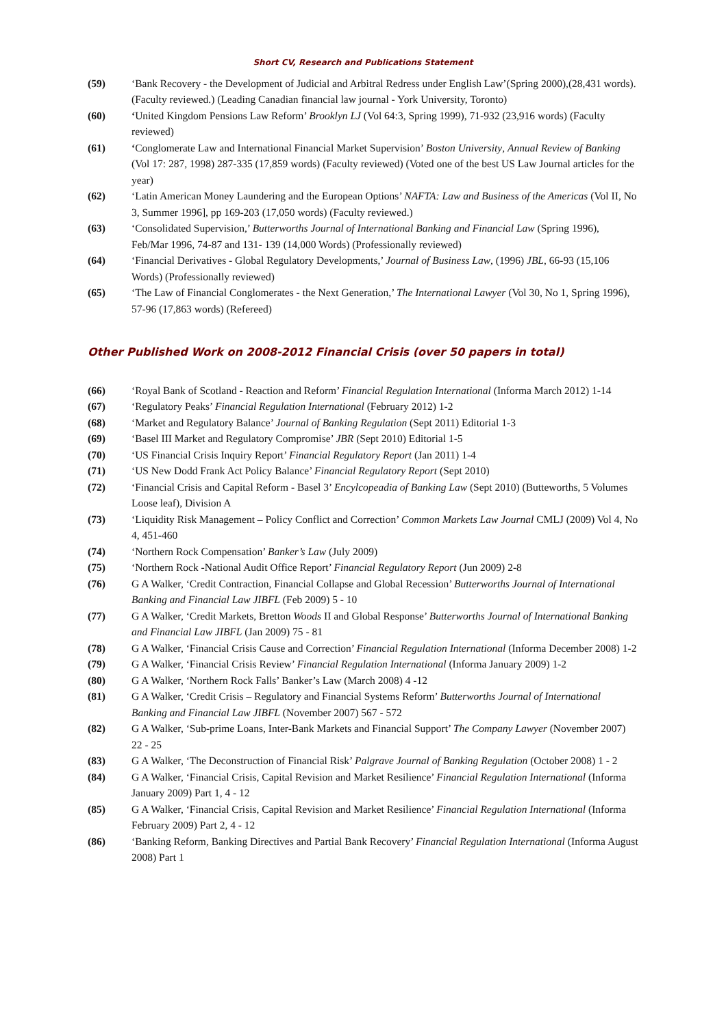Short CV, Research and Publications Statement
(59) ‘Bank Recovery - the Development of Judicial and Arbitral Redress under English Law’(Spring 2000),(28,431 words). (Faculty reviewed.) (Leading Canadian financial law journal - York University, Toronto)
(60) ‘United Kingdom Pensions Law Reform’ Brooklyn LJ (Vol 64:3, Spring 1999), 71-932 (23,916 words) (Faculty reviewed)
(61) ‘Conglomerate Law and International Financial Market Supervision’ Boston University, Annual Review of Banking (Vol 17: 287, 1998) 287-335 (17,859 words) (Faculty reviewed) (Voted one of the best US Law Journal articles for the year)
(62) ‘Latin American Money Laundering and the European Options’ NAFTA: Law and Business of the Americas (Vol II, No 3, Summer 1996], pp 169-203 (17,050 words) (Faculty reviewed.)
(63) ‘Consolidated Supervision,’ Butterworths Journal of International Banking and Financial Law (Spring 1996), Feb/Mar 1996, 74-87 and 131- 139 (14,000 Words) (Professionally reviewed)
(64) ‘Financial Derivatives - Global Regulatory Developments,’ Journal of Business Law, (1996) JBL, 66-93 (15,106 Words) (Professionally reviewed)
(65) ‘The Law of Financial Conglomerates - the Next Generation,’ The International Lawyer (Vol 30, No 1, Spring 1996), 57-96 (17,863 words) (Refereed)
Other Published Work on 2008-2012 Financial Crisis (over 50 papers in total)
(66) ‘Royal Bank of Scotland - Reaction and Reform’ Financial Regulation International (Informa March 2012) 1-14
(67) ‘Regulatory Peaks’ Financial Regulation International (February 2012) 1-2
(68) ‘Market and Regulatory Balance’ Journal of Banking Regulation (Sept 2011) Editorial 1-3
(69) ‘Basel III Market and Regulatory Compromise’ JBR (Sept 2010) Editorial 1-5
(70) ‘US Financial Crisis Inquiry Report’ Financial Regulatory Report (Jan 2011) 1-4
(71) ‘US New Dodd Frank Act Policy Balance’ Financial Regulatory Report (Sept 2010)
(72) ‘Financial Crisis and Capital Reform - Basel 3’ Encylcopeadia of Banking Law (Sept 2010) (Butteworths, 5 Volumes Loose leaf), Division A
(73) ‘Liquidity Risk Management – Policy Conflict and Correction’ Common Markets Law Journal CMLJ (2009) Vol 4, No 4, 451-460
(74) ‘Northern Rock Compensation’ Banker’s Law (July 2009)
(75) ‘Northern Rock -National Audit Office Report’ Financial Regulatory Report (Jun 2009) 2-8
(76) G A Walker, ‘Credit Contraction, Financial Collapse and Global Recession’ Butterworths Journal of International Banking and Financial Law JIBFL (Feb 2009) 5 - 10
(77) G A Walker, ‘Credit Markets, Bretton Woods II and Global Response’ Butterworths Journal of International Banking and Financial Law JIBFL (Jan 2009) 75 - 81
(78) G A Walker, ‘Financial Crisis Cause and Correction’ Financial Regulation International (Informa December 2008) 1-2
(79) G A Walker, ‘Financial Crisis Review’ Financial Regulation International (Informa January 2009) 1-2
(80) G A Walker, ‘Northern Rock Falls’ Banker’s Law (March 2008) 4 -12
(81) G A Walker, ‘Credit Crisis – Regulatory and Financial Systems Reform’ Butterworths Journal of International Banking and Financial Law JIBFL (November 2007) 567 - 572
(82) G A Walker, ‘Sub-prime Loans, Inter-Bank Markets and Financial Support’ The Company Lawyer (November 2007) 22 - 25
(83) G A Walker, ‘The Deconstruction of Financial Risk’ Palgrave Journal of Banking Regulation (October 2008) 1 - 2
(84) G A Walker, ‘Financial Crisis, Capital Revision and Market Resilience’ Financial Regulation International (Informa January 2009) Part 1, 4 - 12
(85) G A Walker, ‘Financial Crisis, Capital Revision and Market Resilience’ Financial Regulation International (Informa February 2009) Part 2, 4 - 12
(86) ‘Banking Reform, Banking Directives and Partial Bank Recovery’ Financial Regulation International (Informa August 2008) Part 1